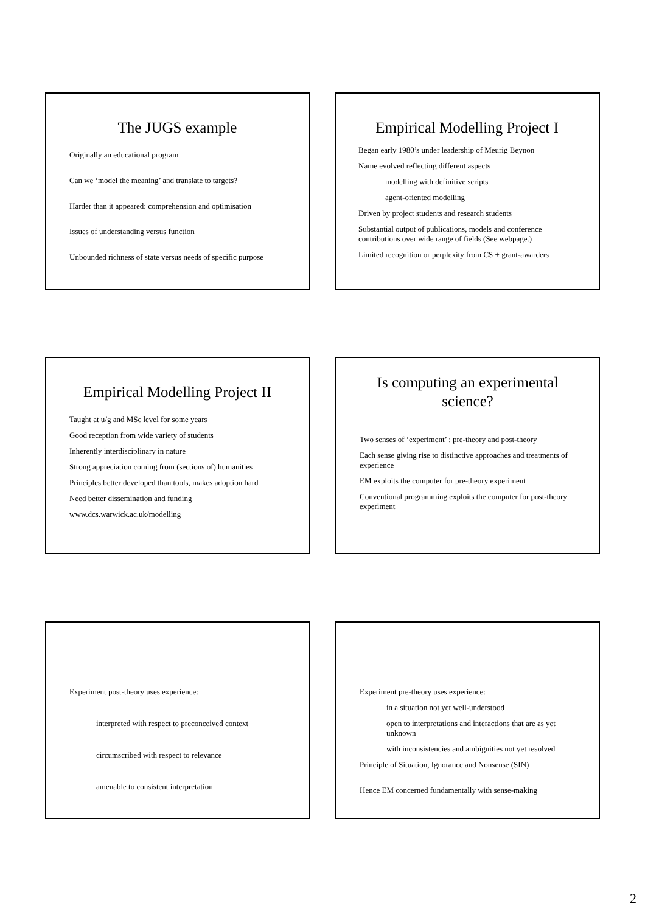The JUGS example
Originally an educational program
Can we ‘model the meaning’ and translate to targets?
Harder than it appeared: comprehension and optimisation
Issues of understanding versus function
Unbounded richness of state versus needs of specific purpose
Empirical Modelling Project I
Began early 1980’s under leadership of Meurig Beynon
Name evolved reflecting different aspects
modelling with definitive scripts
agent-oriented modelling
Driven by project students and research students
Substantial output of publications, models and conference contributions over wide range of fields (See webpage.)
Limited recognition or perplexity from CS + grant-awarders
Empirical Modelling Project II
Taught at u/g and MSc level for some years
Good reception from wide variety of students
Inherently interdisciplinary in nature
Strong appreciation coming from (sections of) humanities
Principles better developed than tools, makes adoption hard
Need better dissemination and funding
www.dcs.warwick.ac.uk/modelling
Is computing an experimental science?
Two senses of ‘experiment’ : pre-theory and post-theory
Each sense giving rise to distinctive approaches and treatments of experience
EM exploits the computer for pre-theory experiment
Conventional programming exploits the computer for post-theory experiment
Experiment post-theory uses experience:
interpreted with respect to preconceived context
circumscribed with respect to relevance
amenable to consistent interpretation
Experiment pre-theory uses experience:
in a situation not yet well-understood
open to interpretations and interactions that are as yet unknown
with inconsistencies and ambiguities not yet resolved
Principle of Situation, Ignorance and Nonsense (SIN)
Hence EM concerned fundamentally with sense-making
2